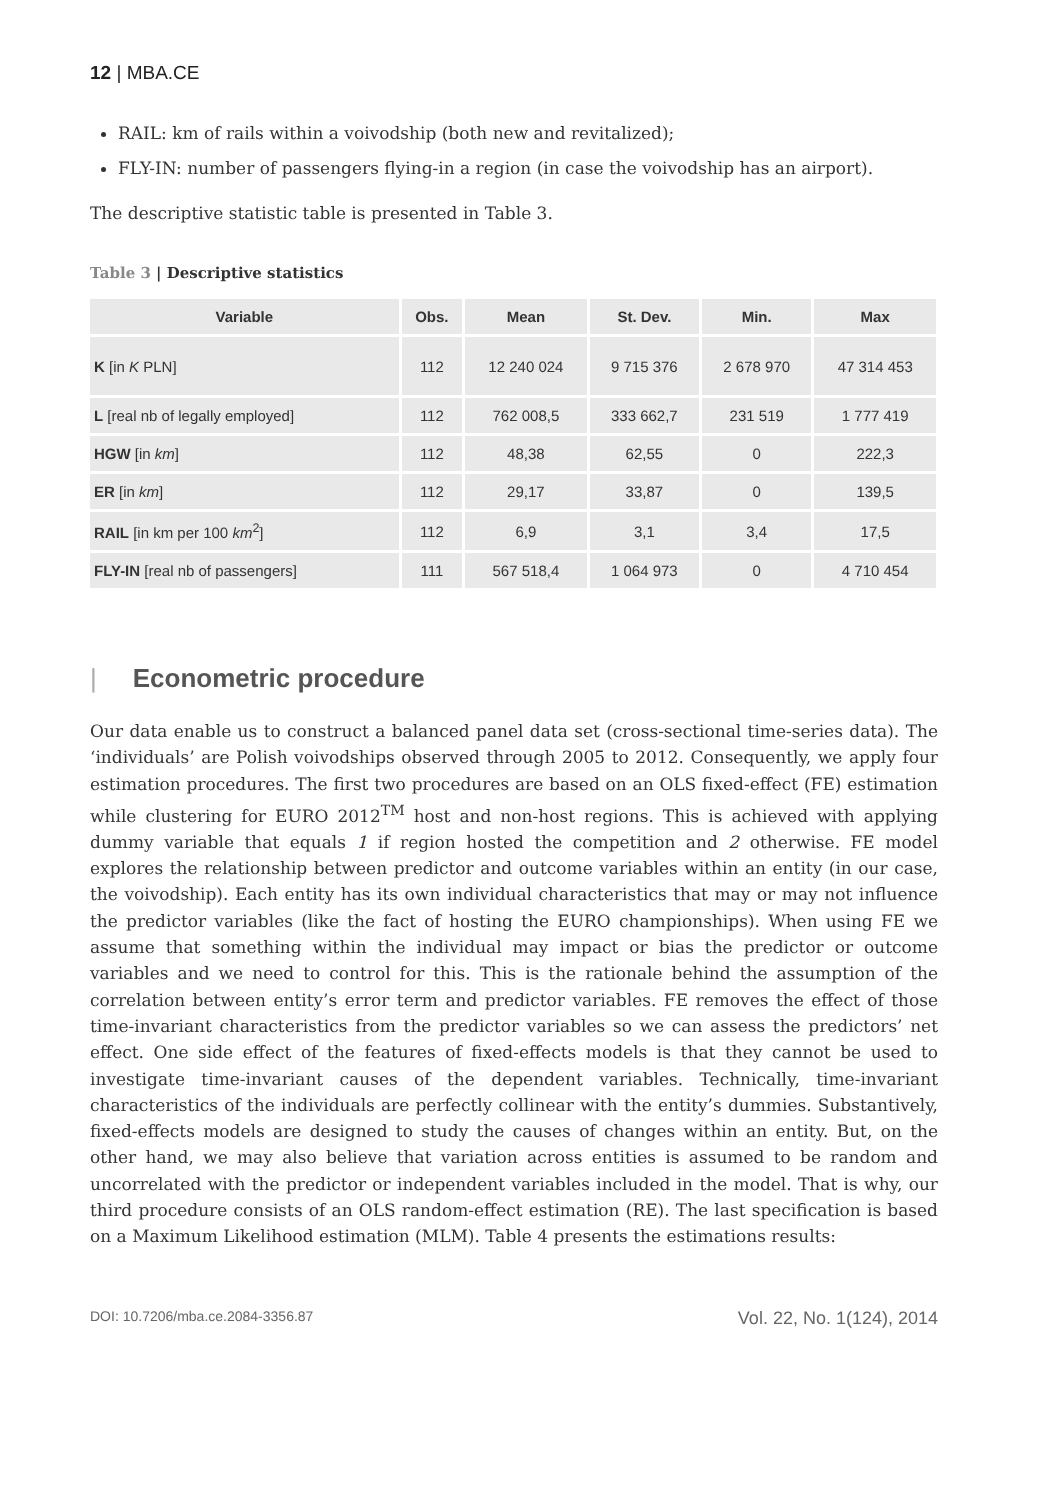12 | MBA.CE
RAIL: km of rails within a voivodship (both new and revitalized);
FLY-IN: number of passengers flying-in a region (in case the voivodship has an airport).
The descriptive statistic table is presented in Table 3.
Table 3 | Descriptive statistics
| Variable | Obs. | Mean | St. Dev. | Min. | Max |
| --- | --- | --- | --- | --- | --- |
| K [in K PLN] | 112 | 12 240 024 | 9 715 376 | 2 678 970 | 47 314 453 |
| L [real nb of legally employed] | 112 | 762 008,5 | 333 662,7 | 231 519 | 1 777 419 |
| HGW [in km ] | 112 | 48,38 | 62,55 | 0 | 222,3 |
| ER [in km ] | 112 | 29,17 | 33,87 | 0 | 139,5 |
| RAIL [in km per 100 km<sup>2</sup>] | 112 | 6,9 | 3,1 | 3,4 | 17,5 |
| FLY-IN [real nb of passengers] | 111 | 567 518,4 | 1 064 973 | 0 | 4 710 454 |
| Econometric procedure
Our data enable us to construct a balanced panel data set (cross-sectional time-series data). The ‘individuals’ are Polish voivodships observed through 2005 to 2012. Consequently, we apply four estimation procedures. The first two procedures are based on an OLS fixed-effect (FE) estimation while clustering for EURO 2012<sup>TM</sup> host and non-host regions. This is achieved with applying dummy variable that equals 1 if region hosted the competition and 2 otherwise. FE model explores the relationship between predictor and outcome variables within an entity (in our case, the voivodship). Each entity has its own individual characteristics that may or may not influence the predictor variables (like the fact of hosting the EURO championships). When using FE we assume that something within the individual may impact or bias the predictor or outcome variables and we need to control for this. This is the rationale behind the assumption of the correlation between entity’s error term and predictor variables. FE removes the effect of those time-invariant characteristics from the predictor variables so we can assess the predictors’ net effect. One side effect of the features of fixed-effects models is that they cannot be used to investigate time-invariant causes of the dependent variables. Technically, time-invariant characteristics of the individuals are perfectly collinear with the entity’s dummies. Substantively, fixed-effects models are designed to study the causes of changes within an entity. But, on the other hand, we may also believe that variation across entities is assumed to be random and uncorrelated with the predictor or independent variables included in the model. That is why, our third procedure consists of an OLS random-effect estimation (RE). The last specification is based on a Maximum Likelihood estimation (MLM). Table 4 presents the estimations results:
DOI: 10.7206/mba.ce.2084-3356.87 Vol. 22, No. 1(124), 2014